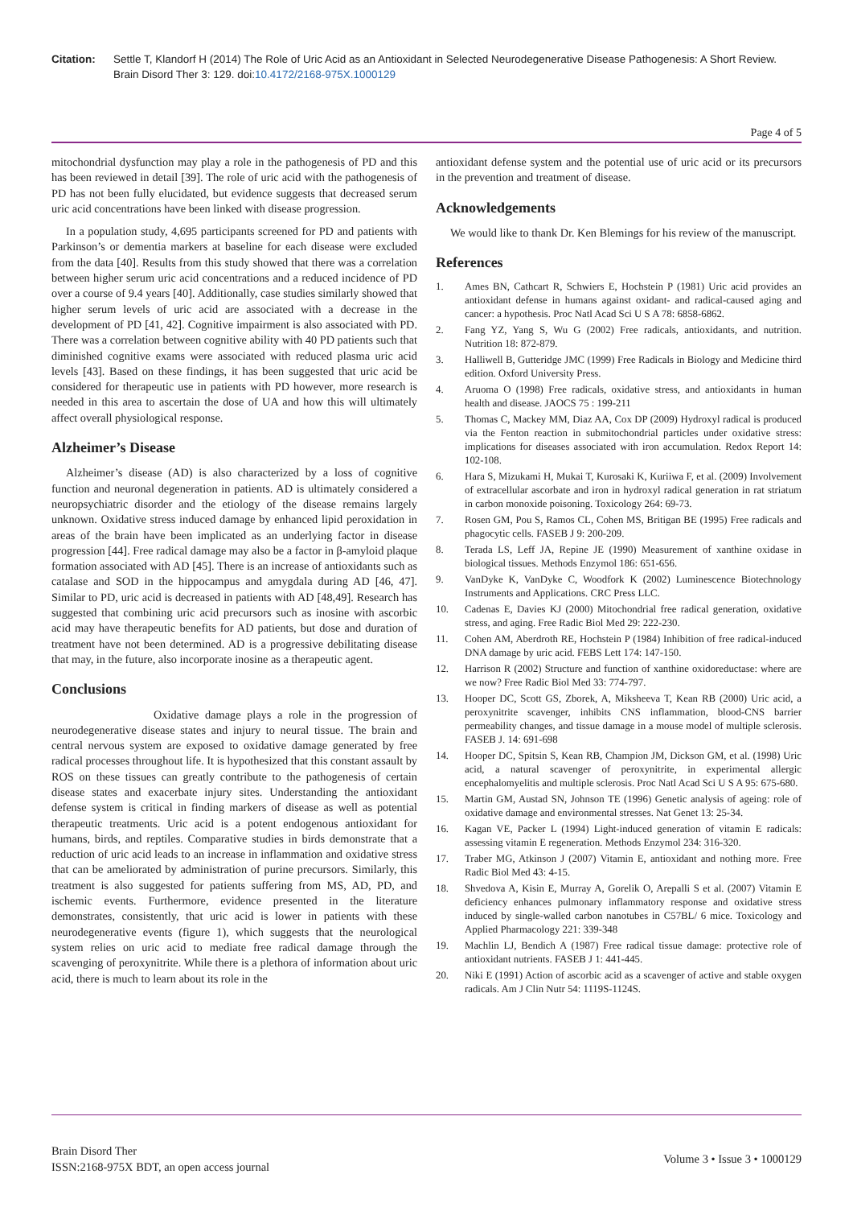Citation: Settle T, Klandorf H (2014) The Role of Uric Acid as an Antioxidant in Selected Neurodegenerative Disease Pathogenesis: A Short Review. Brain Disord Ther 3: 129. doi:10.4172/2168-975X.1000129
Page 4 of 5
mitochondrial dysfunction may play a role in the pathogenesis of PD and this has been reviewed in detail [39]. The role of uric acid with the pathogenesis of PD has not been fully elucidated, but evidence suggests that decreased serum uric acid concentrations have been linked with disease progression.
In a population study, 4,695 participants screened for PD and patients with Parkinson’s or dementia markers at baseline for each disease were excluded from the data [40]. Results from this study showed that there was a correlation between higher serum uric acid concentrations and a reduced incidence of PD over a course of 9.4 years [40]. Additionally, case studies similarly showed that higher serum levels of uric acid are associated with a decrease in the development of PD [41, 42]. Cognitive impairment is also associated with PD. There was a correlation between cognitive ability with 40 PD patients such that diminished cognitive exams were associated with reduced plasma uric acid levels [43]. Based on these findings, it has been suggested that uric acid be considered for therapeutic use in patients with PD however, more research is needed in this area to ascertain the dose of UA and how this will ultimately affect overall physiological response.
Alzheimer’s Disease
Alzheimer’s disease (AD) is also characterized by a loss of cognitive function and neuronal degeneration in patients. AD is ultimately considered a neuropsychiatric disorder and the etiology of the disease remains largely unknown. Oxidative stress induced damage by enhanced lipid peroxidation in areas of the brain have been implicated as an underlying factor in disease progression [44]. Free radical damage may also be a factor in β-amyloid plaque formation associated with AD [45]. There is an increase of antioxidants such as catalase and SOD in the hippocampus and amygdala during AD [46, 47]. Similar to PD, uric acid is decreased in patients with AD [48,49]. Research has suggested that combining uric acid precursors such as inosine with ascorbic acid may have therapeutic benefits for AD patients, but dose and duration of treatment have not been determined. AD is a progressive debilitating disease that may, in the future, also incorporate inosine as a therapeutic agent.
Conclusions
Oxidative damage plays a role in the progression of neurodegenerative disease states and injury to neural tissue. The brain and central nervous system are exposed to oxidative damage generated by free radical processes throughout life. It is hypothesized that this constant assault by ROS on these tissues can greatly contribute to the pathogenesis of certain disease states and exacerbate injury sites. Understanding the antioxidant defense system is critical in finding markers of disease as well as potential therapeutic treatments. Uric acid is a potent endogenous antioxidant for humans, birds, and reptiles. Comparative studies in birds demonstrate that a reduction of uric acid leads to an increase in inflammation and oxidative stress that can be ameliorated by administration of purine precursors. Similarly, this treatment is also suggested for patients suffering from MS, AD, PD, and ischemic events. Furthermore, evidence presented in the literature demonstrates, consistently, that uric acid is lower in patients with these neurodegenerative events (figure 1), which suggests that the neurological system relies on uric acid to mediate free radical damage through the scavenging of peroxynitrite. While there is a plethora of information about uric acid, there is much to learn about its role in the
antioxidant defense system and the potential use of uric acid or its precursors in the prevention and treatment of disease.
Acknowledgements
We would like to thank Dr. Ken Blemings for his review of the manuscript.
References
1. Ames BN, Cathcart R, Schwiers E, Hochstein P (1981) Uric acid provides an antioxidant defense in humans against oxidant- and radical-caused aging and cancer: a hypothesis. Proc Natl Acad Sci U S A 78: 6858-6862.
2. Fang YZ, Yang S, Wu G (2002) Free radicals, antioxidants, and nutrition. Nutrition 18: 872-879.
3. Halliwell B, Gutteridge JMC (1999) Free Radicals in Biology and Medicine third edition. Oxford University Press.
4. Aruoma O (1998) Free radicals, oxidative stress, and antioxidants in human health and disease. JAOCS 75 : 199-211
5. Thomas C, Mackey MM, Diaz AA, Cox DP (2009) Hydroxyl radical is produced via the Fenton reaction in submitochondrial particles under oxidative stress: implications for diseases associated with iron accumulation. Redox Report 14: 102-108.
6. Hara S, Mizukami H, Mukai T, Kurosaki K, Kuriiwa F, et al. (2009) Involvement of extracellular ascorbate and iron in hydroxyl radical generation in rat striatum in carbon monoxide poisoning. Toxicology 264: 69-73.
7. Rosen GM, Pou S, Ramos CL, Cohen MS, Britigan BE (1995) Free radicals and phagocytic cells. FASEB J 9: 200-209.
8. Terada LS, Leff JA, Repine JE (1990) Measurement of xanthine oxidase in biological tissues. Methods Enzymol 186: 651-656.
9. VanDyke K, VanDyke C, Woodfork K (2002) Luminescence Biotechnology Instruments and Applications. CRC Press LLC.
10. Cadenas E, Davies KJ (2000) Mitochondrial free radical generation, oxidative stress, and aging. Free Radic Biol Med 29: 222-230.
11. Cohen AM, Aberdroth RE, Hochstein P (1984) Inhibition of free radical-induced DNA damage by uric acid. FEBS Lett 174: 147-150.
12. Harrison R (2002) Structure and function of xanthine oxidoreductase: where are we now? Free Radic Biol Med 33: 774-797.
13. Hooper DC, Scott GS, Zborek, A, Miksheeva T, Kean RB (2000) Uric acid, a peroxynitrite scavenger, inhibits CNS inflammation, blood-CNS barrier permeability changes, and tissue damage in a mouse model of multiple sclerosis. FASEB J. 14: 691-698
14. Hooper DC, Spitsin S, Kean RB, Champion JM, Dickson GM, et al. (1998) Uric acid, a natural scavenger of peroxynitrite, in experimental allergic encephalomyelitis and multiple sclerosis. Proc Natl Acad Sci U S A 95: 675-680.
15. Martin GM, Austad SN, Johnson TE (1996) Genetic analysis of ageing: role of oxidative damage and environmental stresses. Nat Genet 13: 25-34.
16. Kagan VE, Packer L (1994) Light-induced generation of vitamin E radicals: assessing vitamin E regeneration. Methods Enzymol 234: 316-320.
17. Traber MG, Atkinson J (2007) Vitamin E, antioxidant and nothing more. Free Radic Biol Med 43: 4-15.
18. Shvedova A, Kisin E, Murray A, Gorelik O, Arepalli S et al. (2007) Vitamin E deficiency enhances pulmonary inflammatory response and oxidative stress induced by single-walled carbon nanotubes in C57BL/ 6 mice. Toxicology and Applied Pharmacology 221: 339-348
19. Machlin LJ, Bendich A (1987) Free radical tissue damage: protective role of antioxidant nutrients. FASEB J 1: 441-445.
20. Niki E (1991) Action of ascorbic acid as a scavenger of active and stable oxygen radicals. Am J Clin Nutr 54: 1119S-1124S.
Brain Disord Ther
ISSN:2168-975X BDT, an open access journal
Volume 3 • Issue 3 • 1000129